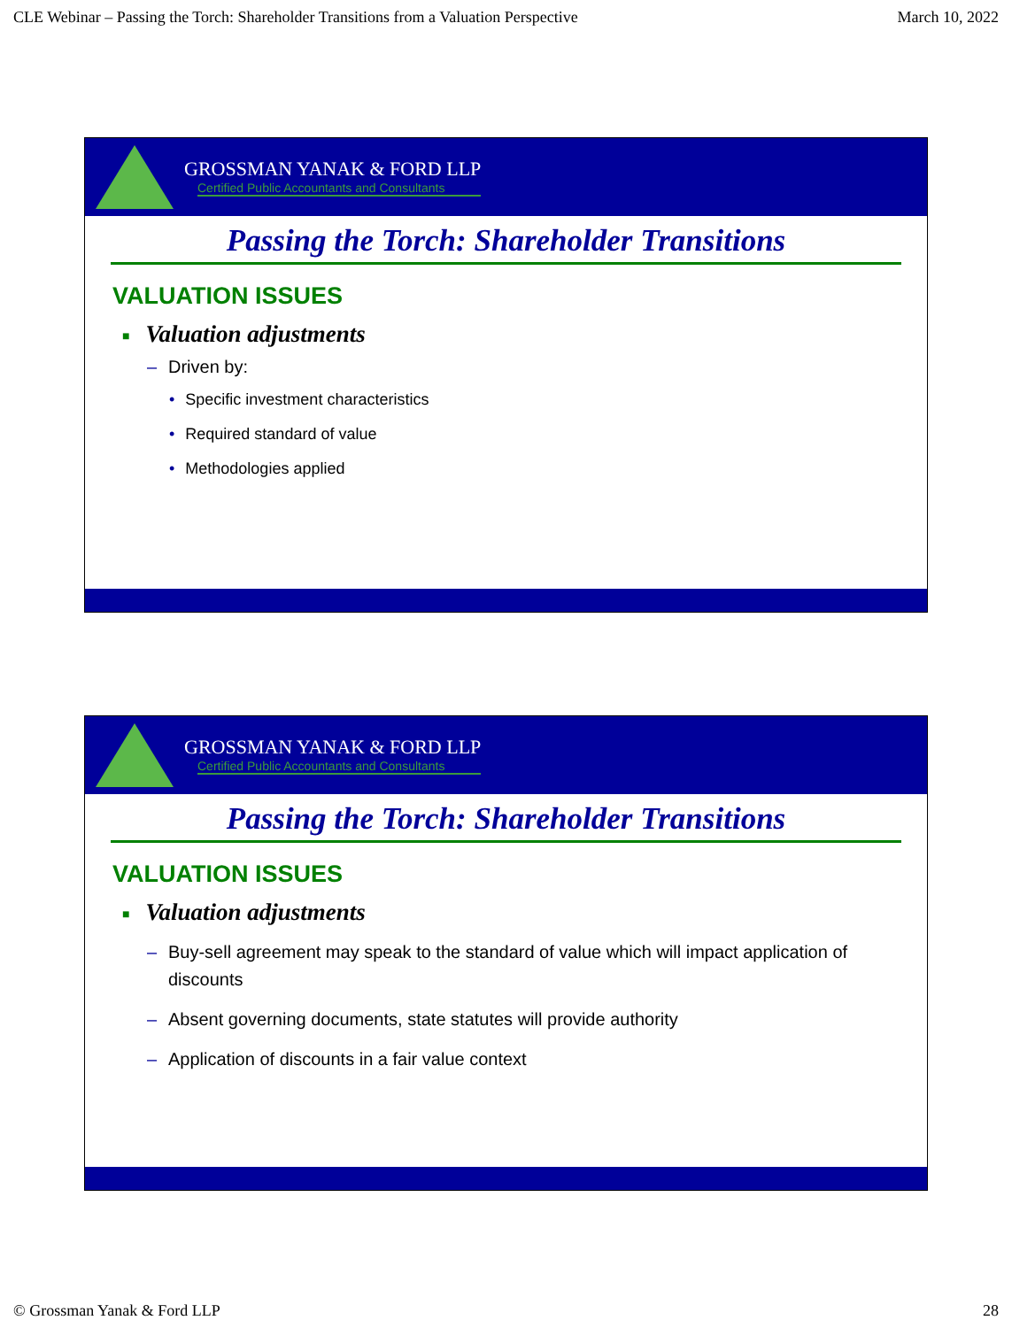CLE Webinar – Passing the Torch: Shareholder Transitions from a Valuation Perspective March 10, 2022
GROSSMAN YANAK & FORD LLP
Certified Public Accountants and Consultants
Passing the Torch: Shareholder Transitions
VALUATION ISSUES
■ Valuation adjustments
– Driven by:
• Specific investment characteristics
• Required standard of value
• Methodologies applied
GROSSMAN YANAK & FORD LLP
Certified Public Accountants and Consultants
Passing the Torch: Shareholder Transitions
VALUATION ISSUES
■ Valuation adjustments
– Buy-sell agreement may speak to the standard of value which will impact application of discounts
– Absent governing documents, state statutes will provide authority
– Application of discounts in a fair value context
© Grossman Yanak & Ford LLP 28